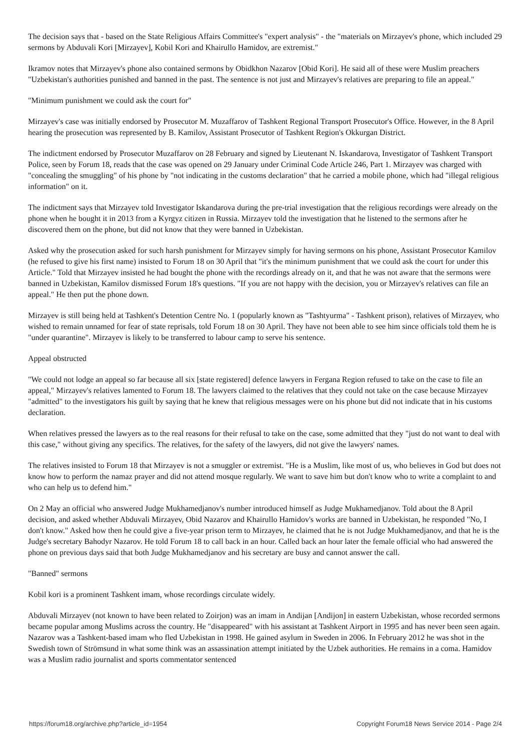The decision says that - based on the State Religious Affairs Committee's "expert analysis" - the "materials on Mirzayev's phone, which included 29 sermons by Abduvali Kori [Mirzayev], Kobil Kori and Khairullo Hamidov, are extremist."
Ikramov notes that Mirzayev's phone also contained sermons by Obidkhon Nazarov [Obid Kori]. He said all of these were Muslim preachers "Uzbekistan's authorities punished and banned in the past. The sentence is not just and Mirzayev's relatives are preparing to file an appeal."
"Minimum punishment we could ask the court for"
Mirzayev's case was initially endorsed by Prosecutor M. Muzaffarov of Tashkent Regional Transport Prosecutor's Office. However, in the 8 April hearing the prosecution was represented by B. Kamilov, Assistant Prosecutor of Tashkent Region's Okkurgan District.
The indictment endorsed by Prosecutor Muzaffarov on 28 February and signed by Lieutenant N. Iskandarova, Investigator of Tashkent Transport Police, seen by Forum 18, reads that the case was opened on 29 January under Criminal Code Article 246, Part 1. Mirzayev was charged with "concealing the smuggling" of his phone by "not indicating in the customs declaration" that he carried a mobile phone, which had "illegal religious information" on it.
The indictment says that Mirzayev told Investigator Iskandarova during the pre-trial investigation that the religious recordings were already on the phone when he bought it in 2013 from a Kyrgyz citizen in Russia. Mirzayev told the investigation that he listened to the sermons after he discovered them on the phone, but did not know that they were banned in Uzbekistan.
Asked why the prosecution asked for such harsh punishment for Mirzayev simply for having sermons on his phone, Assistant Prosecutor Kamilov (he refused to give his first name) insisted to Forum 18 on 30 April that "it's the minimum punishment that we could ask the court for under this Article." Told that Mirzayev insisted he had bought the phone with the recordings already on it, and that he was not aware that the sermons were banned in Uzbekistan, Kamilov dismissed Forum 18's questions. "If you are not happy with the decision, you or Mirzayev's relatives can file an appeal." He then put the phone down.
Mirzayev is still being held at Tashkent's Detention Centre No. 1 (popularly known as "Tashtyurma" - Tashkent prison), relatives of Mirzayev, who wished to remain unnamed for fear of state reprisals, told Forum 18 on 30 April. They have not been able to see him since officials told them he is "under quarantine". Mirzayev is likely to be transferred to labour camp to serve his sentence.
Appeal obstructed
"We could not lodge an appeal so far because all six [state registered] defence lawyers in Fergana Region refused to take on the case to file an appeal," Mirzayev's relatives lamented to Forum 18. The lawyers claimed to the relatives that they could not take on the case because Mirzayev "admitted" to the investigators his guilt by saying that he knew that religious messages were on his phone but did not indicate that in his customs declaration.
When relatives pressed the lawyers as to the real reasons for their refusal to take on the case, some admitted that they "just do not want to deal with this case," without giving any specifics. The relatives, for the safety of the lawyers, did not give the lawyers' names.
The relatives insisted to Forum 18 that Mirzayev is not a smuggler or extremist. "He is a Muslim, like most of us, who believes in God but does not know how to perform the namaz prayer and did not attend mosque regularly. We want to save him but don't know who to write a complaint to and who can help us to defend him."
On 2 May an official who answered Judge Mukhamedjanov's number introduced himself as Judge Mukhamedjanov. Told about the 8 April decision, and asked whether Abduvali Mirzayev, Obid Nazarov and Khairullo Hamidov's works are banned in Uzbekistan, he responded "No, I don't know." Asked how then he could give a five-year prison term to Mirzayev, he claimed that he is not Judge Mukhamedjanov, and that he is the Judge's secretary Bahodyr Nazarov. He told Forum 18 to call back in an hour. Called back an hour later the female official who had answered the phone on previous days said that both Judge Mukhamedjanov and his secretary are busy and cannot answer the call.
"Banned" sermons
Kobil kori is a prominent Tashkent imam, whose recordings circulate widely.
Abduvali Mirzayev (not known to have been related to Zoirjon) was an imam in Andijan [Andijon] in eastern Uzbekistan, whose recorded sermons became popular among Muslims across the country. He "disappeared" with his assistant at Tashkent Airport in 1995 and has never been seen again. Nazarov was a Tashkent-based imam who fled Uzbekistan in 1998. He gained asylum in Sweden in 2006. In February 2012 he was shot in the Swedish town of Strömsund in what some think was an assassination attempt initiated by the Uzbek authorities. He remains in a coma. Hamidov was a Muslim radio journalist and sports commentator sentenced
https://forum18.org/archive.php?article_id=1954 Copyright Forum18 News Service 2014 - Page 2/4